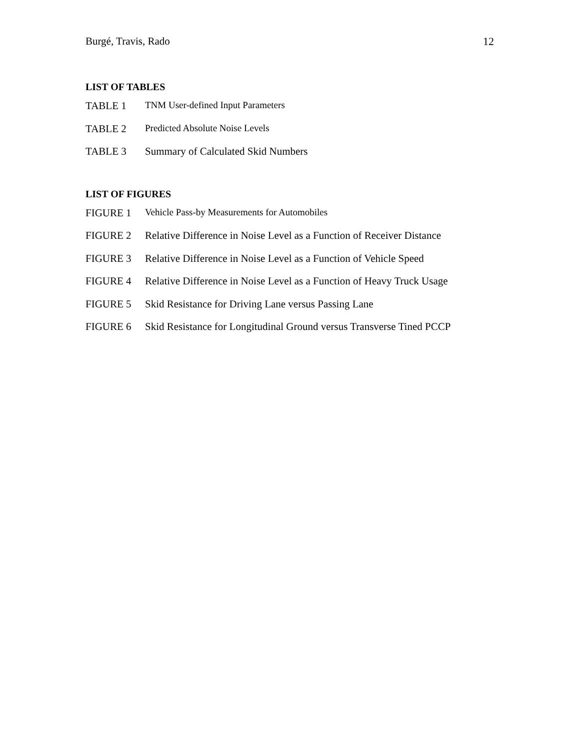Burgé, Travis, Rado 12
LIST OF TABLES
TABLE 1 TNM User-defined Input Parameters
TABLE 2 Predicted Absolute Noise Levels
TABLE 3 Summary of Calculated Skid Numbers
LIST OF FIGURES
FIGURE 1 Vehicle Pass-by Measurements for Automobiles
FIGURE 2 Relative Difference in Noise Level as a Function of Receiver Distance
FIGURE 3 Relative Difference in Noise Level as a Function of Vehicle Speed
FIGURE 4 Relative Difference in Noise Level as a Function of Heavy Truck Usage
FIGURE 5 Skid Resistance for Driving Lane versus Passing Lane
FIGURE 6 Skid Resistance for Longitudinal Ground versus Transverse Tined PCCP